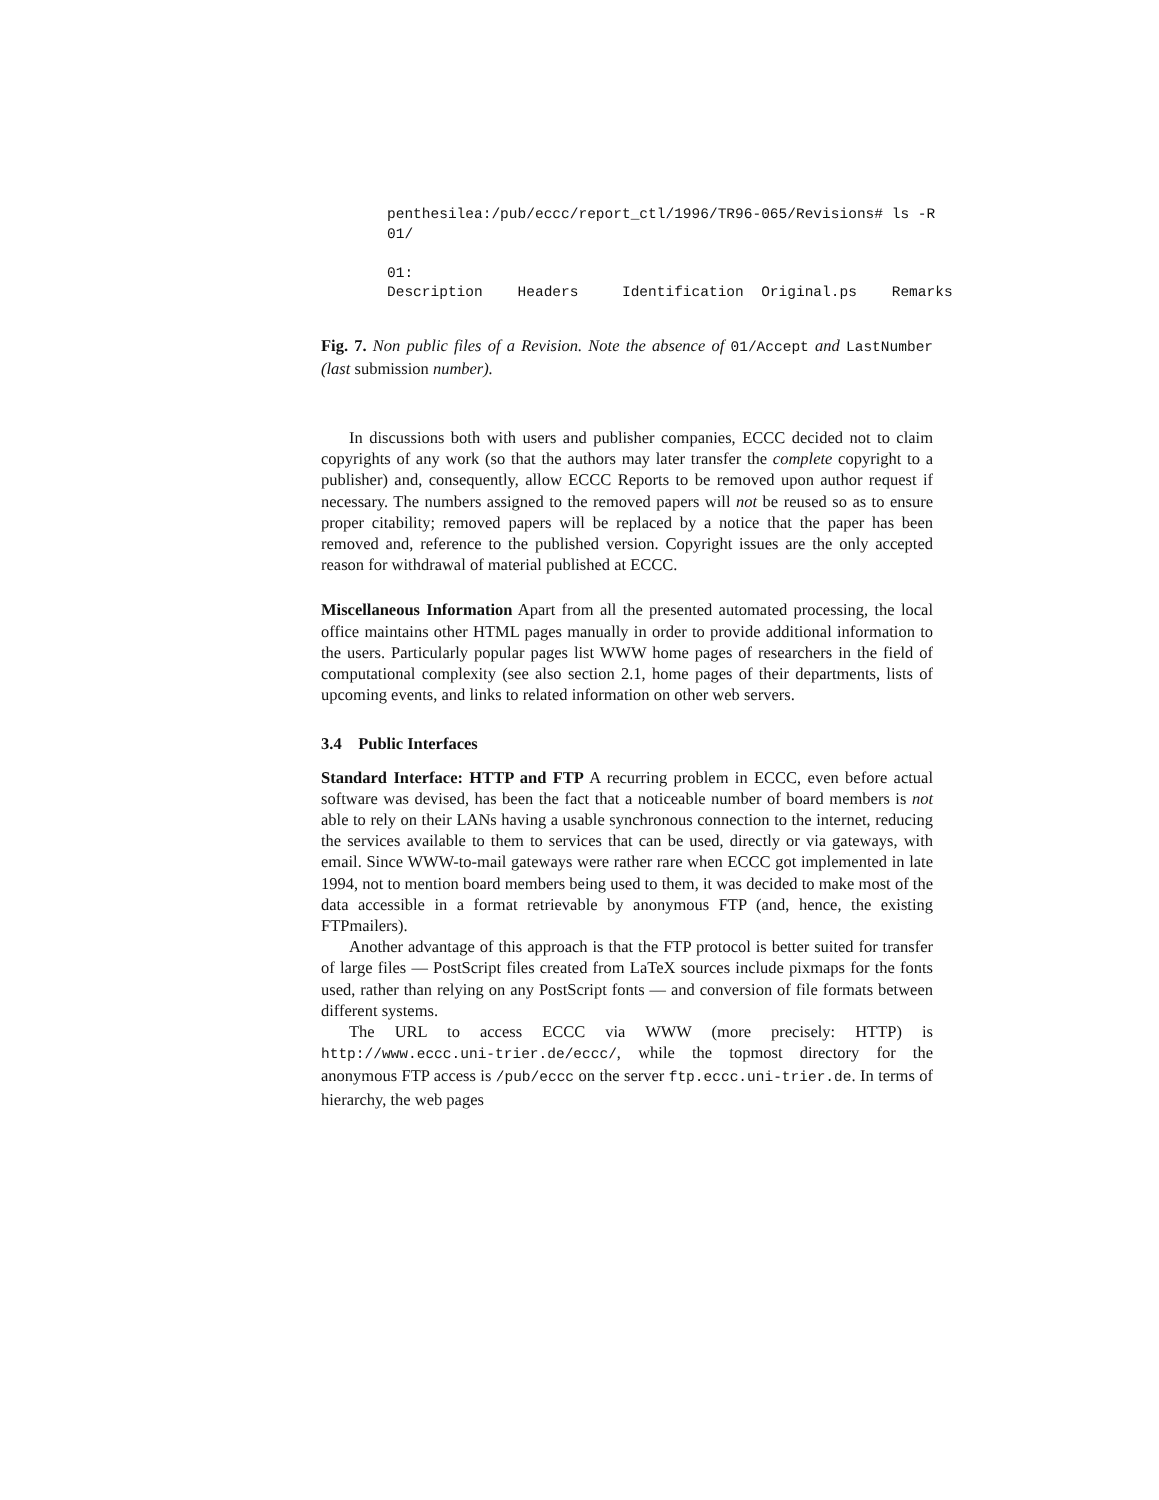penthesilea:/pub/eccc/report_ctl/1996/TR96-065/Revisions# ls -R
01/

01:
Description    Headers     Identification  Original.ps    Remarks
Fig. 7. Non public files of a Revision. Note the absence of 01/Accept and LastNumber (last submission number).
In discussions both with users and publisher companies, ECCC decided not to claim copyrights of any work (so that the authors may later transfer the complete copyright to a publisher) and, consequently, allow ECCC Reports to be removed upon author request if necessary. The numbers assigned to the removed papers will not be reused so as to ensure proper citability; removed papers will be replaced by a notice that the paper has been removed and, reference to the published version. Copyright issues are the only accepted reason for withdrawal of material published at ECCC.
Miscellaneous Information Apart from all the presented automated processing, the local office maintains other HTML pages manually in order to provide additional information to the users. Particularly popular pages list WWW home pages of researchers in the field of computational complexity (see also section 2.1, home pages of their departments, lists of upcoming events, and links to related information on other web servers.
3.4 Public Interfaces
Standard Interface: HTTP and FTP A recurring problem in ECCC, even before actual software was devised, has been the fact that a noticeable number of board members is not able to rely on their LANs having a usable synchronous connection to the internet, reducing the services available to them to services that can be used, directly or via gateways, with email. Since WWW-to-mail gateways were rather rare when ECCC got implemented in late 1994, not to mention board members being used to them, it was decided to make most of the data accessible in a format retrievable by anonymous FTP (and, hence, the existing FTPmailers).
Another advantage of this approach is that the FTP protocol is better suited for transfer of large files — PostScript files created from LaTeX sources include pixmaps for the fonts used, rather than relying on any PostScript fonts — and conversion of file formats between different systems.
The URL to access ECCC via WWW (more precisely: HTTP) is http://www.eccc.uni-trier.de/eccc/, while the topmost directory for the anonymous FTP access is /pub/eccc on the server ftp.eccc.uni-trier.de. In terms of hierarchy, the web pages